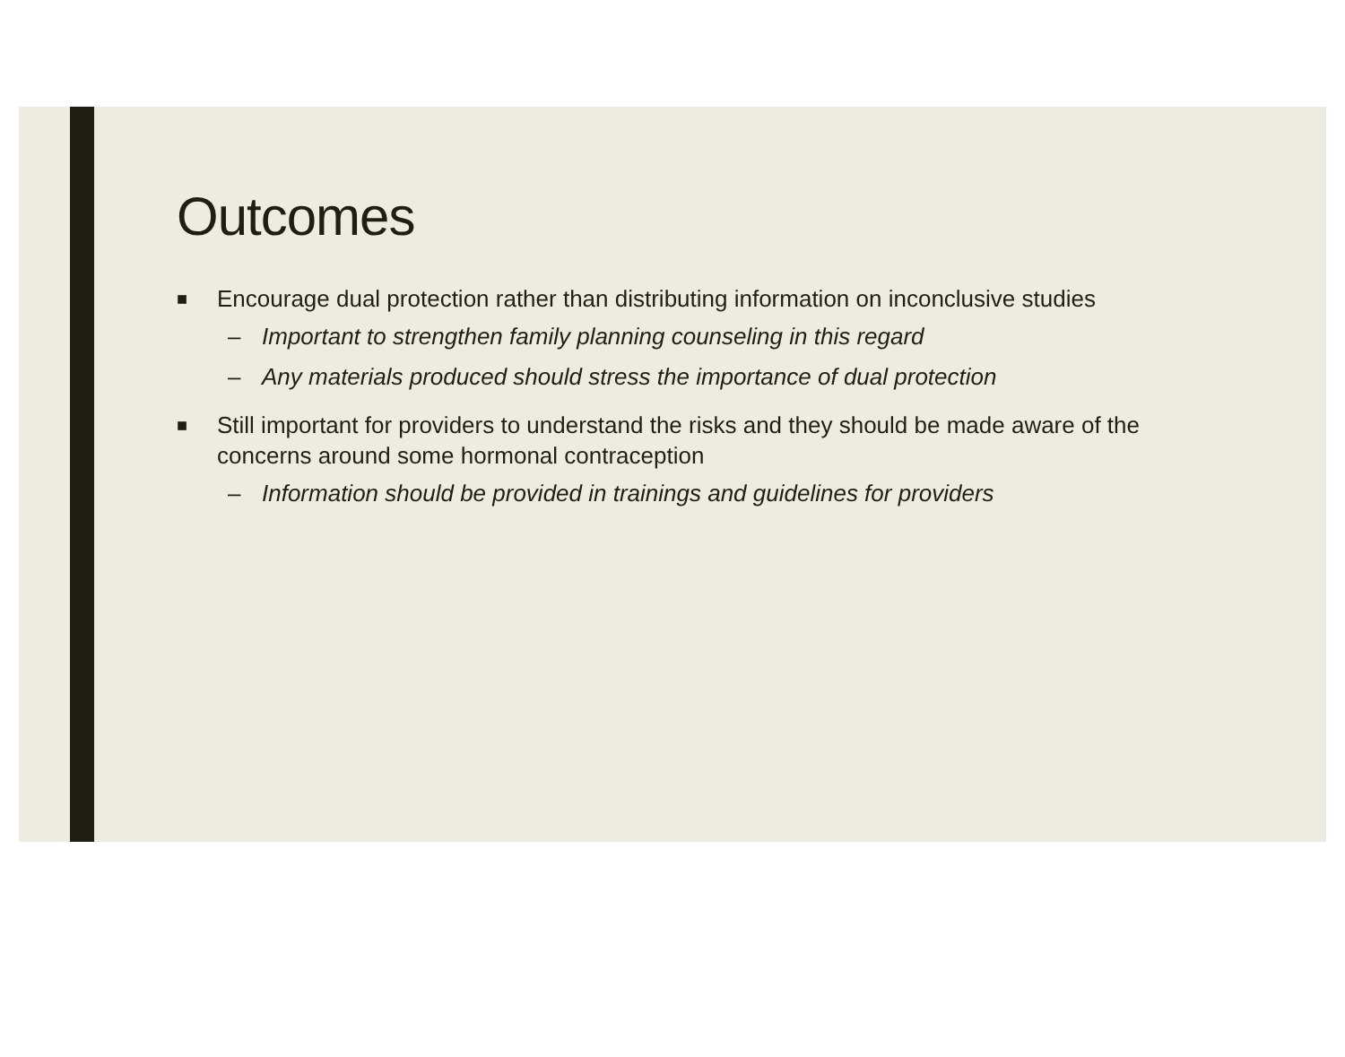Outcomes
■ Encourage dual protection rather than distributing information on inconclusive studies
– Important to strengthen family planning counseling in this regard
– Any materials produced should stress the importance of dual protection
■ Still important for providers to understand the risks and they should be made aware of the concerns around some hormonal contraception
– Information should be provided in trainings and guidelines for providers